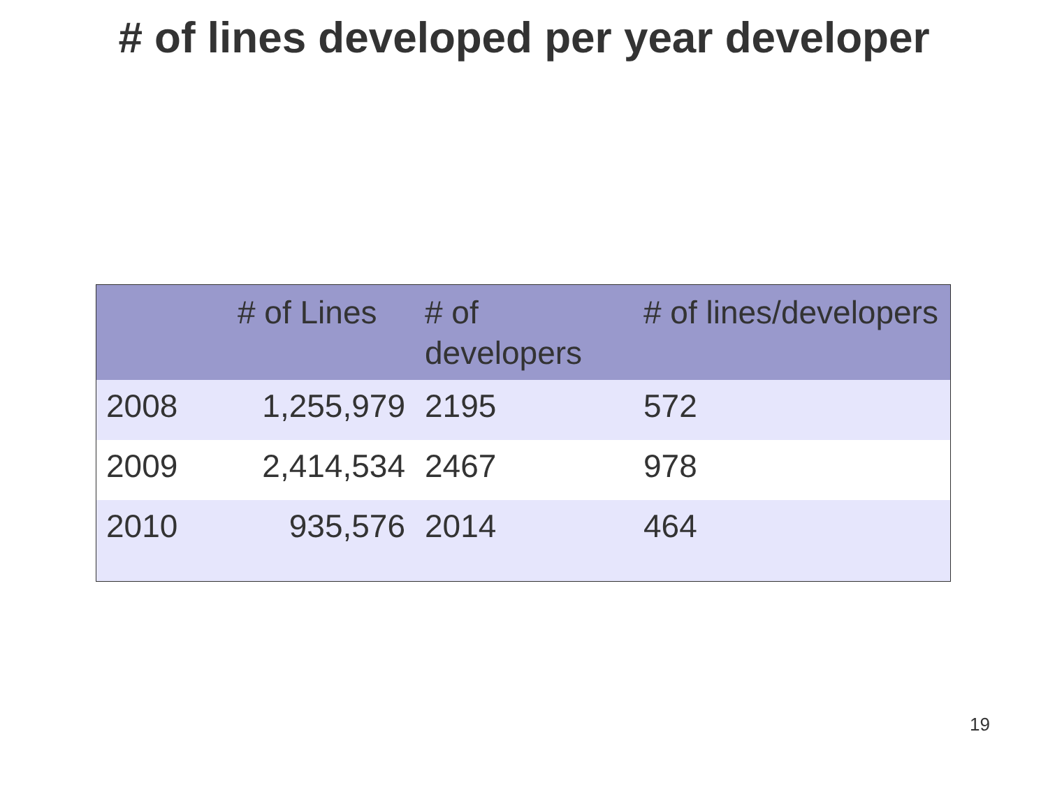# of lines developed per year developer
| | # of Lines | # of developers | # of lines/developers |
| --- | --- | --- | --- |
| 2008 | 1,255,979 | 2195 | 572 |
| 2009 | 2,414,534 | 2467 | 978 |
| 2010 | 935,576 | 2014 | 464 |
19